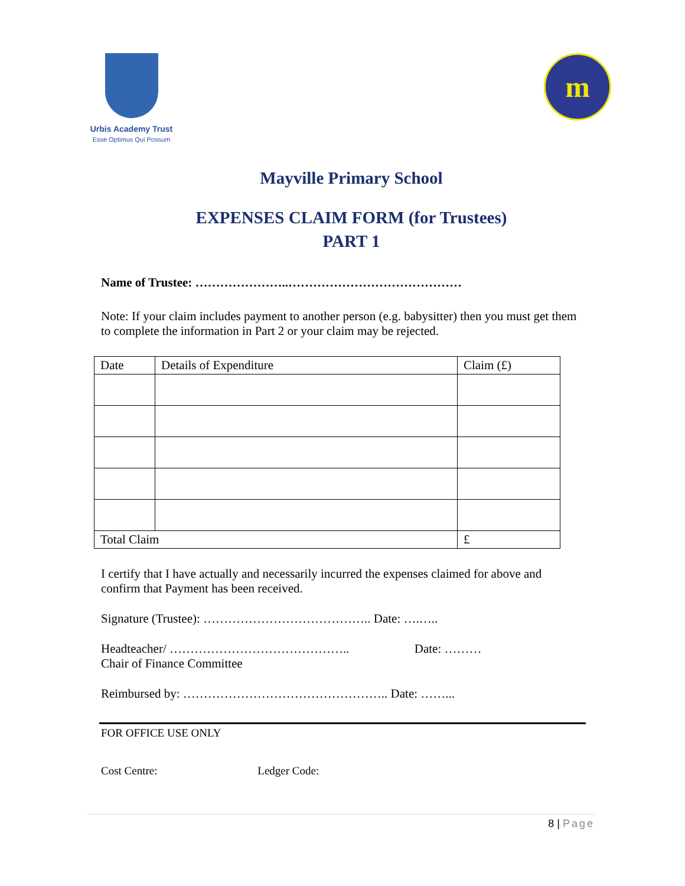Urbis Academy Trust
Esse Optimus Qui Possum
m
Mayville Primary School
EXPENSES CLAIM FORM (for Trustees)
PART 1
Name of Trustee: …………………..……………………………………
Note: If your claim includes payment to another person (e.g. babysitter) then you must get them to complete the information in Part 2 or your claim may be rejected.
| Date | Details of Expenditure | Claim (£) |
| Total Claim | | £ |
I certify that I have actually and necessarily incurred the expenses claimed for above and confirm that Payment has been received.
Signature (Trustee): ………………………………….. Date: ….…..
Headteacher/ …………………………………….. Date: ………
Chair of Finance Committee
Reimbursed by: ………………………………………….. Date: ……...
FOR OFFICE USE ONLY
Cost Centre: Ledger Code:
8 | Page